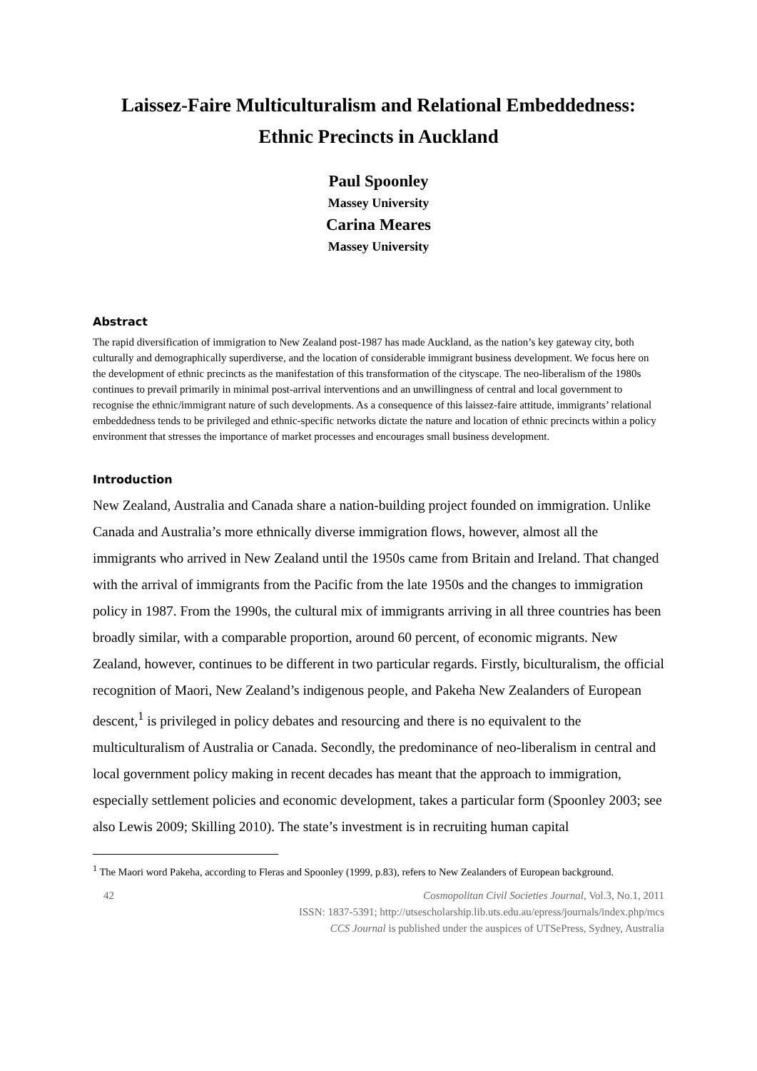Laissez-Faire Multiculturalism and Relational Embeddedness:
Ethnic Precincts in Auckland
Paul Spoonley
Massey University
Carina Meares
Massey University
Abstract
The rapid diversification of immigration to New Zealand post-1987 has made Auckland, as the nation’s key gateway city, both culturally and demographically superdiverse, and the location of considerable immigrant business development. We focus here on the development of ethnic precincts as the manifestation of this transformation of the cityscape. The neo-liberalism of the 1980s continues to prevail primarily in minimal post-arrival interventions and an unwillingness of central and local government to recognise the ethnic/immigrant nature of such developments. As a consequence of this laissez-faire attitude, immigrants’ relational embeddedness tends to be privileged and ethnic-specific networks dictate the nature and location of ethnic precincts within a policy environment that stresses the importance of market processes and encourages small business development.
Introduction
New Zealand, Australia and Canada share a nation-building project founded on immigration. Unlike Canada and Australia’s more ethnically diverse immigration flows, however, almost all the immigrants who arrived in New Zealand until the 1950s came from Britain and Ireland. That changed with the arrival of immigrants from the Pacific from the late 1950s and the changes to immigration policy in 1987. From the 1990s, the cultural mix of immigrants arriving in all three countries has been broadly similar, with a comparable proportion, around 60 percent, of economic migrants. New Zealand, however, continues to be different in two particular regards. Firstly, biculturalism, the official recognition of Maori, New Zealand’s indigenous people, and Pakeha New Zealanders of European descent,<sup>1</sup> is privileged in policy debates and resourcing and there is no equivalent to the multiculturalism of Australia or Canada. Secondly, the predominance of neo-liberalism in central and local government policy making in recent decades has meant that the approach to immigration, especially settlement policies and economic development, takes a particular form (Spoonley 2003; see also Lewis 2009; Skilling 2010). The state’s investment is in recruiting human capital
<sup>1</sup> The Maori word Pakeha, according to Fleras and Spoonley (1999, p.83), refers to New Zealanders of European background.
42 Cosmopolitan Civil Societies Journal, Vol.3, No.1, 2011
ISSN: 1837-5391; http://utsescholarship.lib.uts.edu.au/epress/journals/index.php/mcs
CCS Journal is published under the auspices of UTSePress, Sydney, Australia